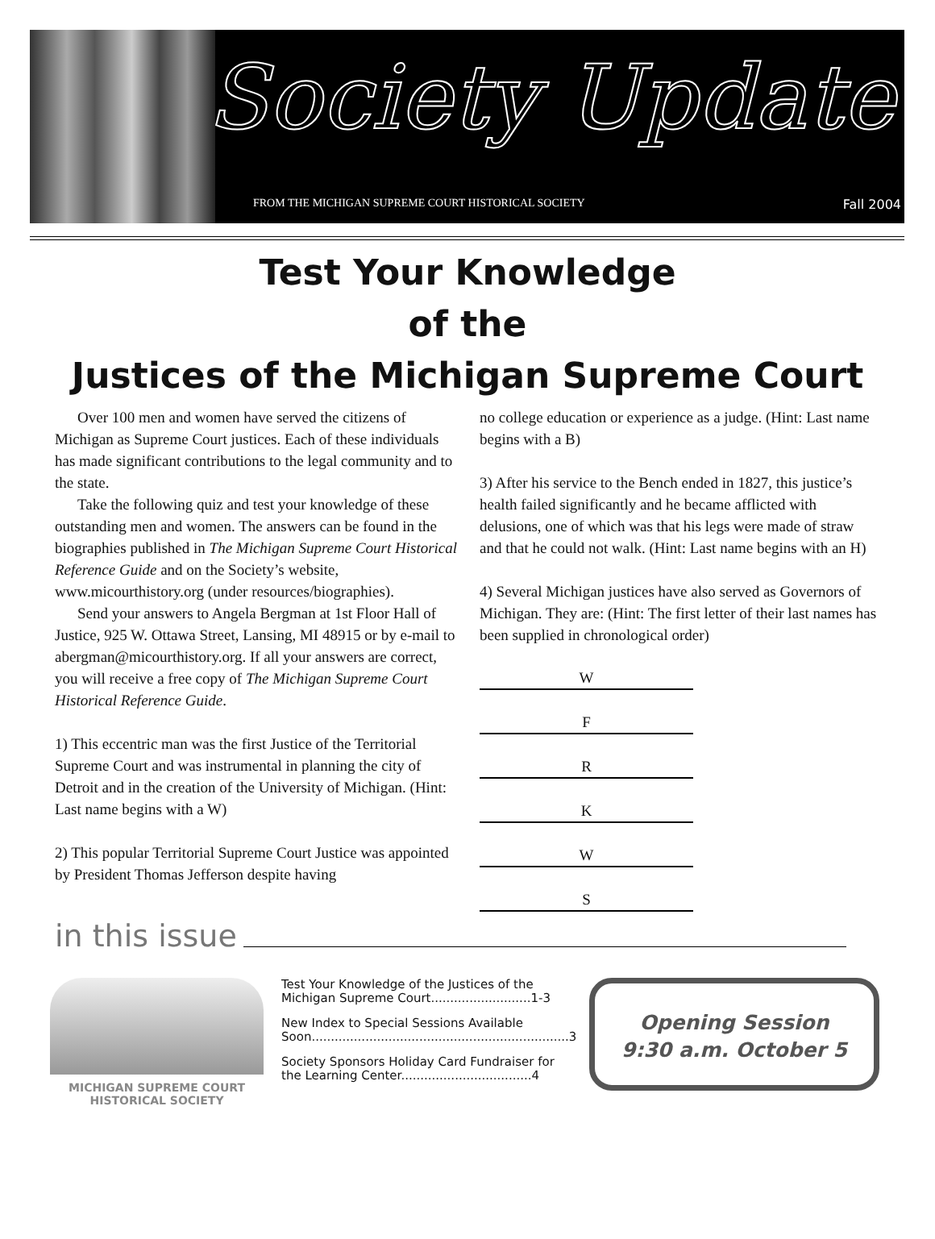Society Update
FROM THE MICHIGAN SUPREME COURT HISTORICAL SOCIETY Fall 2004
Test Your Knowledge
of the
Justices of the Michigan Supreme Court
Over 100 men and women have served the citizens of Michigan as Supreme Court justices. Each of these individuals has made significant contributions to the legal community and to the state.
Take the following quiz and test your knowledge of these outstanding men and women. The answers can be found in the biographies published in The Michigan Supreme Court Historical Reference Guide and on the Society’s website, www.micourthistory.org (under resources/biographies).
Send your answers to Angela Bergman at 1st Floor Hall of Justice, 925 W. Ottawa Street, Lansing, MI 48915 or by e-mail to abergman@micourthistory.org. If all your answers are correct, you will receive a free copy of The Michigan Supreme Court Historical Reference Guide.
1) This eccentric man was the first Justice of the Territorial Supreme Court and was instrumental in planning the city of Detroit and in the creation of the University of Michigan. (Hint: Last name begins with a W)
2) This popular Territorial Supreme Court Justice was appointed by President Thomas Jefferson despite having
no college education or experience as a judge. (Hint: Last name begins with a B)
3) After his service to the Bench ended in 1827, this justice’s health failed significantly and he became afflicted with delusions, one of which was that his legs were made of straw and that he could not walk. (Hint: Last name begins with an H)
4) Several Michigan justices have also served as Governors of Michigan. They are: (Hint: The first letter of their last names has been supplied in chronological order)
W
F
R
K
W
S
in this issue
MICHIGAN SUPREME COURT
HISTORICAL SOCIETY
Test Your Knowledge of the Justices of the Michigan Supreme Court..........................1-3
New Index to Special Sessions Available Soon...................................................................3
Society Sponsors Holiday Card Fundraiser for the Learning Center..................................4
Opening Session
9:30 a.m. October 5